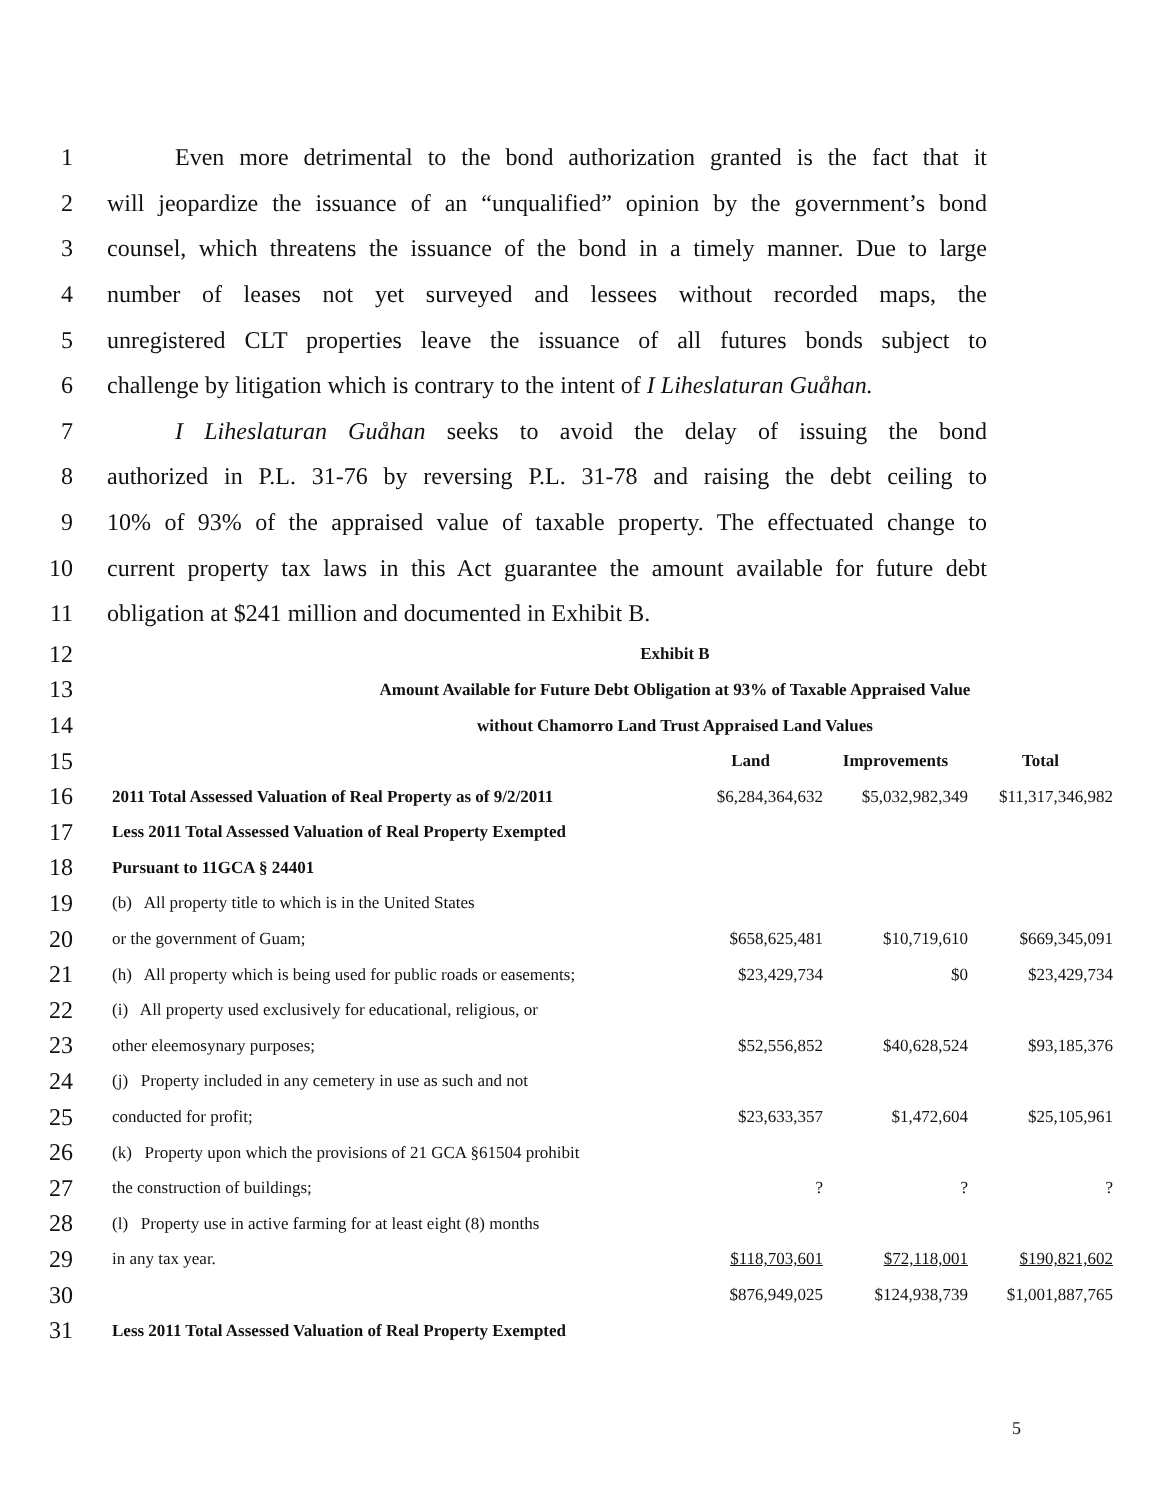1 Even more detrimental to the bond authorization granted is the fact that it
2 will jeopardize the issuance of an “unqualified” opinion by the government’s bond
3 counsel, which threatens the issuance of the bond in a timely manner. Due to large
4 number of leases not yet surveyed and lessees without recorded maps, the
5 unregistered CLT properties leave the issuance of all futures bonds subject to
6 challenge by litigation which is contrary to the intent of I Liheslaturan Guåhan.
7 I Liheslaturan Guåhan seeks to avoid the delay of issuing the bond
8 authorized in P.L. 31-76 by reversing P.L. 31-78 and raising the debt ceiling to
9 10% of 93% of the appraised value of taxable property. The effectuated change to
10 current property tax laws in this Act guarantee the amount available for future debt
11 obligation at $241 million and documented in Exhibit B.
| 12 | Exhibit B | | | |
| 13 | Amount Available for Future Debt Obligation at 93% of Taxable Appraised Value | | | |
| 14 | without Chamorro Land Trust Appraised Land Values | | | |
| 15 | | Land | Improvements | Total |
| 16 | 2011 Total Assessed Valuation of Real Property as of 9/2/2011 | $6,284,364,632 | $5,032,982,349 | $11,317,346,982 |
| 17 | Less 2011 Total Assessed Valuation of Real Property Exempted | | | |
| 18 | Pursuant to 11GCA § 24401 | | | |
| 19 | (b) All property title to which is in the United States | | | |
| 20 | or the government of Guam; | $658,625,481 | $10,719,610 | $669,345,091 |
| 21 | (h) All property which is being used for public roads or easements; | $23,429,734 | $0 | $23,429,734 |
| 22 | (i) All property used exclusively for educational, religious, or | | | |
| 23 | other eleemosynary purposes; | $52,556,852 | $40,628,524 | $93,185,376 |
| 24 | (j) Property included in any cemetery in use as such and not | | | |
| 25 | conducted for profit; | $23,633,357 | $1,472,604 | $25,105,961 |
| 26 | (k) Property upon which the provisions of 21 GCA §61504 prohibit | | | |
| 27 | the construction of buildings; | ? | ? | ? |
| 28 | (l) Property use in active farming for at least eight (8) months | | | |
| 29 | in any tax year. | $118,703,601 | $72,118,001 | $190,821,602 |
| 30 | | $876,949,025 | $124,938,739 | $1,001,887,765 |
| 31 | Less 2011 Total Assessed Valuation of Real Property Exempted | | | |
5